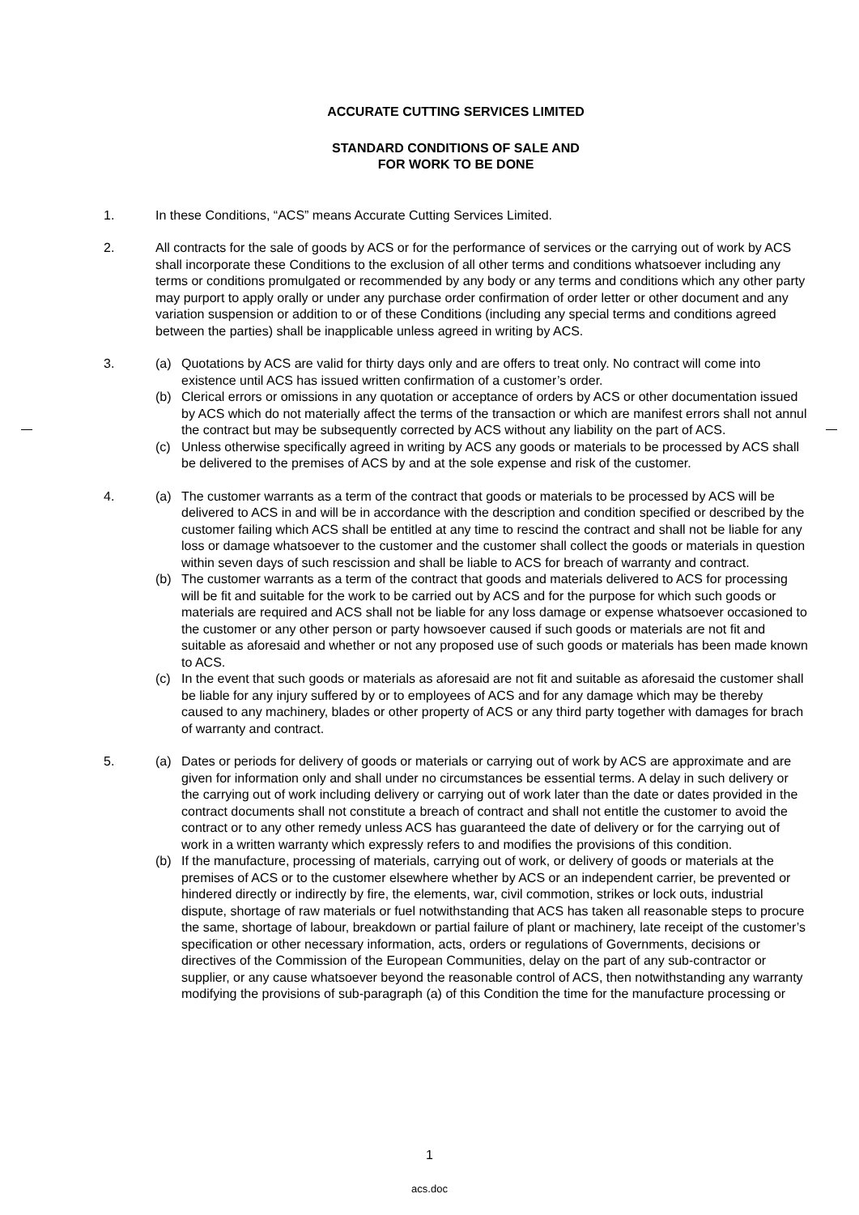ACCURATE CUTTING SERVICES LIMITED
STANDARD CONDITIONS OF SALE AND
FOR WORK TO BE DONE
1. In these Conditions, “ACS” means Accurate Cutting Services Limited.
2. All contracts for the sale of goods by ACS or for the performance of services or the carrying out of work by ACS shall incorporate these Conditions to the exclusion of all other terms and conditions whatsoever including any terms or conditions promulgated or recommended by any body or any terms and conditions which any other party may purport to apply orally or under any purchase order confirmation of order letter or other document and any variation suspension or addition to or of these Conditions (including any special terms and conditions agreed between the parties) shall be inapplicable unless agreed in writing by ACS.
3. (a) Quotations by ACS are valid for thirty days only and are offers to treat only. No contract will come into existence until ACS has issued written confirmation of a customer’s order.
(b) Clerical errors or omissions in any quotation or acceptance of orders by ACS or other documentation issued by ACS which do not materially affect the terms of the transaction or which are manifest errors shall not annul the contract but may be subsequently corrected by ACS without any liability on the part of ACS.
(c) Unless otherwise specifically agreed in writing by ACS any goods or materials to be processed by ACS shall be delivered to the premises of ACS by and at the sole expense and risk of the customer.
4. (a) The customer warrants as a term of the contract that goods or materials to be processed by ACS will be delivered to ACS in and will be in accordance with the description and condition specified or described by the customer failing which ACS shall be entitled at any time to rescind the contract and shall not be liable for any loss or damage whatsoever to the customer and the customer shall collect the goods or materials in question within seven days of such rescission and shall be liable to ACS for breach of warranty and contract.
(b) The customer warrants as a term of the contract that goods and materials delivered to ACS for processing will be fit and suitable for the work to be carried out by ACS and for the purpose for which such goods or materials are required and ACS shall not be liable for any loss damage or expense whatsoever occasioned to the customer or any other person or party howsoever caused if such goods or materials are not fit and suitable as aforesaid and whether or not any proposed use of such goods or materials has been made known to ACS.
(c) In the event that such goods or materials as aforesaid are not fit and suitable as aforesaid the customer shall be liable for any injury suffered by or to employees of ACS and for any damage which may be thereby caused to any machinery, blades or other property of ACS or any third party together with damages for brach of warranty and contract.
5. (a) Dates or periods for delivery of goods or materials or carrying out of work by ACS are approximate and are given for information only and shall under no circumstances be essential terms. A delay in such delivery or the carrying out of work including delivery or carrying out of work later than the date or dates provided in the contract documents shall not constitute a breach of contract and shall not entitle the customer to avoid the contract or to any other remedy unless ACS has guaranteed the date of delivery or for the carrying out of work in a written warranty which expressly refers to and modifies the provisions of this condition.
(b) If the manufacture, processing of materials, carrying out of work, or delivery of goods or materials at the premises of ACS or to the customer elsewhere whether by ACS or an independent carrier, be prevented or hindered directly or indirectly by fire, the elements, war, civil commotion, strikes or lock outs, industrial dispute, shortage of raw materials or fuel notwithstanding that ACS has taken all reasonable steps to procure the same, shortage of labour, breakdown or partial failure of plant or machinery, late receipt of the customer’s specification or other necessary information, acts, orders or regulations of Governments, decisions or directives of the Commission of the European Communities, delay on the part of any sub-contractor or supplier, or any cause whatsoever beyond the reasonable control of ACS, then notwithstanding any warranty modifying the provisions of sub-paragraph (a) of this Condition the time for the manufacture processing or
1
acs.doc